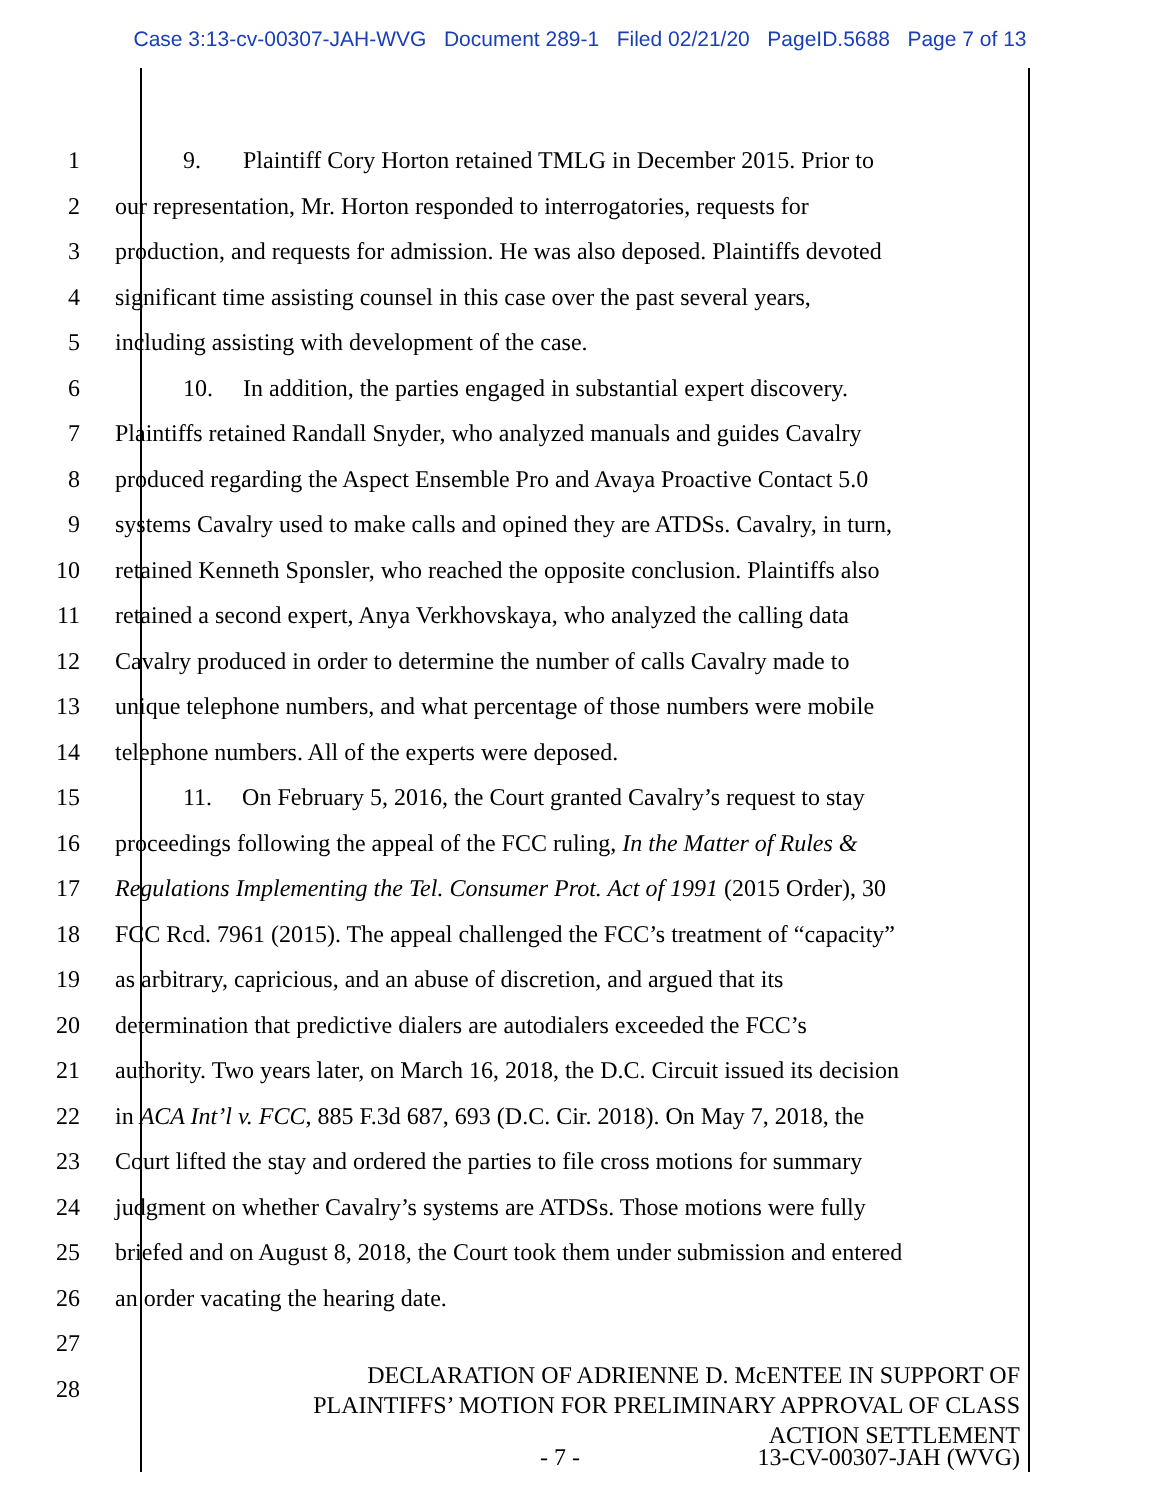Case 3:13-cv-00307-JAH-WVG Document 289-1 Filed 02/21/20 PageID.5688 Page 7 of 13
1 9. Plaintiff Cory Horton retained TMLG in December 2015. Prior to
2 our representation, Mr. Horton responded to interrogatories, requests for
3 production, and requests for admission. He was also deposed. Plaintiffs devoted
4 significant time assisting counsel in this case over the past several years,
5 including assisting with development of the case.
6 10. In addition, the parties engaged in substantial expert discovery.
7 Plaintiffs retained Randall Snyder, who analyzed manuals and guides Cavalry
8 produced regarding the Aspect Ensemble Pro and Avaya Proactive Contact 5.0
9 systems Cavalry used to make calls and opined they are ATDSs. Cavalry, in turn,
10 retained Kenneth Sponsler, who reached the opposite conclusion. Plaintiffs also
11 retained a second expert, Anya Verkhovskaya, who analyzed the calling data
12 Cavalry produced in order to determine the number of calls Cavalry made to
13 unique telephone numbers, and what percentage of those numbers were mobile
14 telephone numbers. All of the experts were deposed.
15 11. On February 5, 2016, the Court granted Cavalry’s request to stay
16 proceedings following the appeal of the FCC ruling, In the Matter of Rules &
17 Regulations Implementing the Tel. Consumer Prot. Act of 1991 (2015 Order), 30
18 FCC Rcd. 7961 (2015). The appeal challenged the FCC’s treatment of “capacity”
19 as arbitrary, capricious, and an abuse of discretion, and argued that its
20 determination that predictive dialers are autodialers exceeded the FCC’s
21 authority. Two years later, on March 16, 2018, the D.C. Circuit issued its decision
22 in ACA Int’l v. FCC, 885 F.3d 687, 693 (D.C. Cir. 2018). On May 7, 2018, the
23 Court lifted the stay and ordered the parties to file cross motions for summary
24 judgment on whether Cavalry’s systems are ATDSs. Those motions were fully
25 briefed and on August 8, 2018, the Court took them under submission and entered
26 an order vacating the hearing date.
27
28
DECLARATION OF ADRIENNE D. McENTEE IN SUPPORT OF
PLAINTIFFS’ MOTION FOR PRELIMINARY APPROVAL OF CLASS
ACTION SETTLEMENT
- 7 - 13-CV-00307-JAH (WVG)